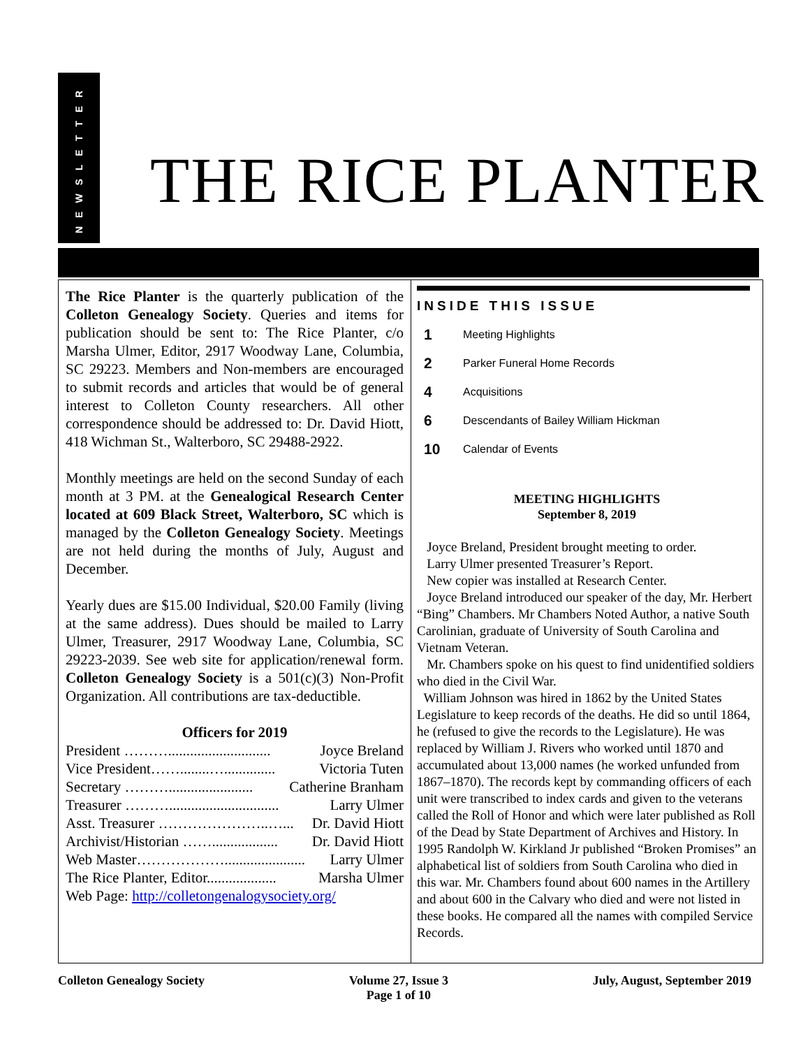NEWSLETTER
THE RICE PLANTER
The Rice Planter is the quarterly publication of the Colleton Genealogy Society. Queries and items for publication should be sent to: The Rice Planter, c/o Marsha Ulmer, Editor, 2917 Woodway Lane, Columbia, SC 29223. Members and Non-members are encouraged to submit records and articles that would be of general interest to Colleton County researchers. All other correspondence should be addressed to: Dr. David Hiott, 418 Wichman St., Walterboro, SC 29488-2922.
Monthly meetings are held on the second Sunday of each month at 3 PM. at the Genealogical Research Center located at 609 Black Street, Walterboro, SC which is managed by the Colleton Genealogy Society. Meetings are not held during the months of July, August and December.
Yearly dues are $15.00 Individual, $20.00 Family (living at the same address). Dues should be mailed to Larry Ulmer, Treasurer, 2917 Woodway Lane, Columbia, SC 29223-2039. See web site for application/renewal form. Colleton Genealogy Society is a 501(c)(3) Non-Profit Organization. All contributions are tax-deductible.
Officers for 2019
President ………............................ Joyce Breland
Vice President……........….............. Victoria Tuten
Secretary ………....................... Catherine Branham
Treasurer ……….............................. Larry Ulmer
Asst. Treasurer …………………..…... Dr. David Hiott
Archivist/Historian …….................. Dr. David Hiott
Web Master………………...................... Larry Ulmer
The Rice Planter, Editor................... Marsha Ulmer
Web Page: http://colletongenalogysociety.org/
INSIDE THIS ISSUE
1 Meeting Highlights
2 Parker Funeral Home Records
4 Acquisitions
6 Descendants of Bailey William Hickman
10 Calendar of Events
MEETING HIGHLIGHTS
September 8, 2019
Joyce Breland, President brought meeting to order.
Larry Ulmer presented Treasurer’s Report.
New copier was installed at Research Center.
Joyce Breland introduced our speaker of the day, Mr. Herbert “Bing” Chambers. Mr Chambers Noted Author, a native South Carolinian, graduate of University of South Carolina and Vietnam Veteran.
Mr. Chambers spoke on his quest to find unidentified soldiers who died in the Civil War.
William Johnson was hired in 1862 by the United States Legislature to keep records of the deaths. He did so until 1864, he (refused to give the records to the Legislature). He was replaced by William J. Rivers who worked until 1870 and accumulated about 13,000 names (he worked unfunded from 1867–1870). The records kept by commanding officers of each unit were transcribed to index cards and given to the veterans called the Roll of Honor and which were later published as Roll of the Dead by State Department of Archives and History. In 1995 Randolph W. Kirkland Jr published “Broken Promises” an alphabetical list of soldiers from South Carolina who died in this war. Mr. Chambers found about 600 names in the Artillery and about 600 in the Calvary who died and were not listed in these books. He compared all the names with compiled Service Records.
Colleton Genealogy Society Volume 27, Issue 3
Page 1 of 10 July, August, September 2019